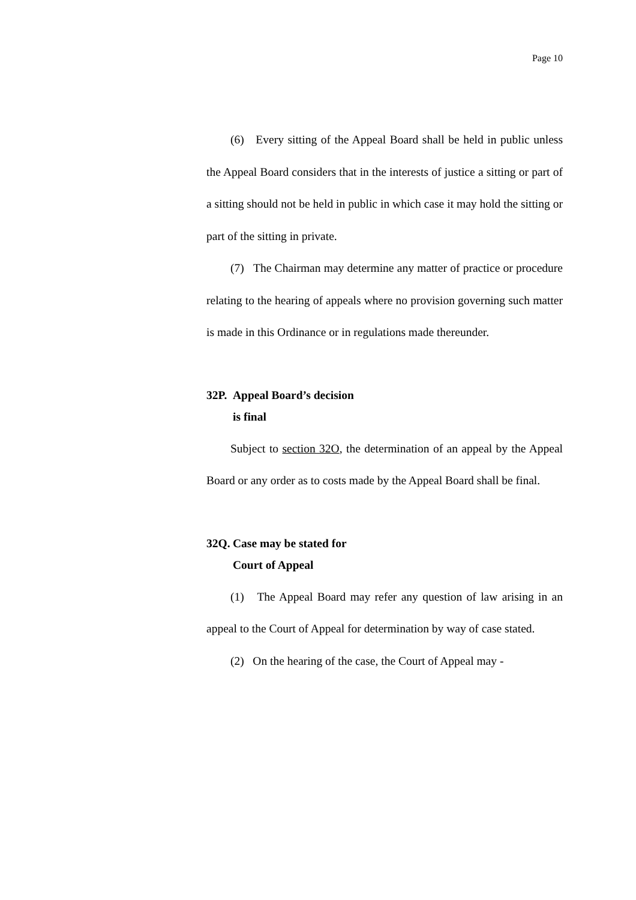Page 10
(6) Every sitting of the Appeal Board shall be held in public unless the Appeal Board considers that in the interests of justice a sitting or part of a sitting should not be held in public in which case it may hold the sitting or part of the sitting in private.
(7) The Chairman may determine any matter of practice or procedure relating to the hearing of appeals where no provision governing such matter is made in this Ordinance or in regulations made thereunder.
32P. Appeal Board’s decision
is final
Subject to section 32O, the determination of an appeal by the Appeal Board or any order as to costs made by the Appeal Board shall be final.
32Q. Case may be stated for
Court of Appeal
(1) The Appeal Board may refer any question of law arising in an appeal to the Court of Appeal for determination by way of case stated.
(2) On the hearing of the case, the Court of Appeal may -